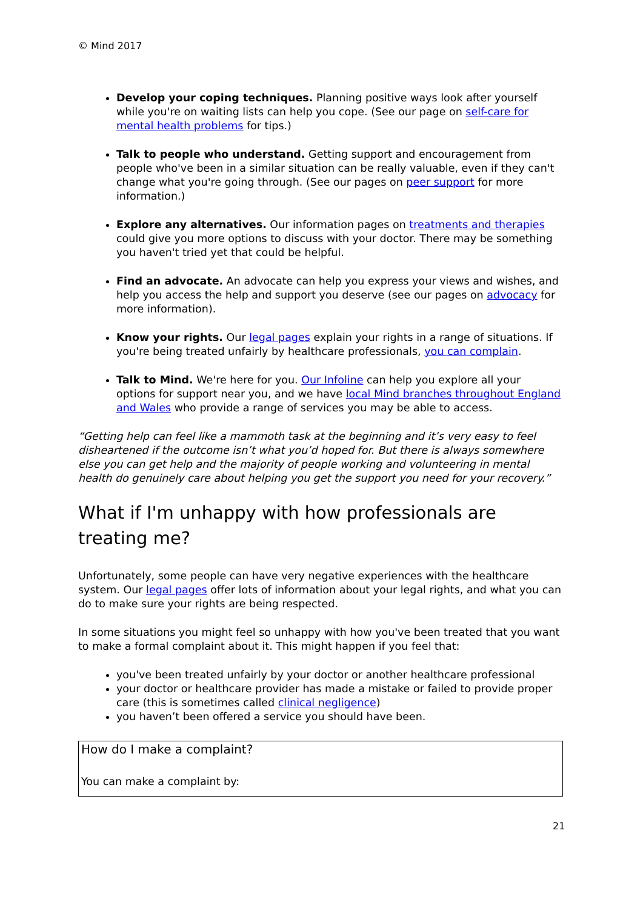© Mind 2017
Develop your coping techniques. Planning positive ways look after yourself while you're on waiting lists can help you cope. (See our page on self-care for mental health problems for tips.)
Talk to people who understand. Getting support and encouragement from people who've been in a similar situation can be really valuable, even if they can't change what you're going through. (See our pages on peer support for more information.)
Explore any alternatives. Our information pages on treatments and therapies could give you more options to discuss with your doctor. There may be something you haven't tried yet that could be helpful.
Find an advocate. An advocate can help you express your views and wishes, and help you access the help and support you deserve (see our pages on advocacy for more information).
Know your rights. Our legal pages explain your rights in a range of situations. If you're being treated unfairly by healthcare professionals, you can complain.
Talk to Mind. We're here for you. Our Infoline can help you explore all your options for support near you, and we have local Mind branches throughout England and Wales who provide a range of services you may be able to access.
“Getting help can feel like a mammoth task at the beginning and it’s very easy to feel disheartened if the outcome isn’t what you’d hoped for. But there is always somewhere else you can get help and the majority of people working and volunteering in mental health do genuinely care about helping you get the support you need for your recovery.”
What if I'm unhappy with how professionals are treating me?
Unfortunately, some people can have very negative experiences with the healthcare system. Our legal pages offer lots of information about your legal rights, and what you can do to make sure your rights are being respected.
In some situations you might feel so unhappy with how you've been treated that you want to make a formal complaint about it. This might happen if you feel that:
you've been treated unfairly by your doctor or another healthcare professional
your doctor or healthcare provider has made a mistake or failed to provide proper care (this is sometimes called clinical negligence)
you haven’t been offered a service you should have been.
How do I make a complaint?
You can make a complaint by:
21